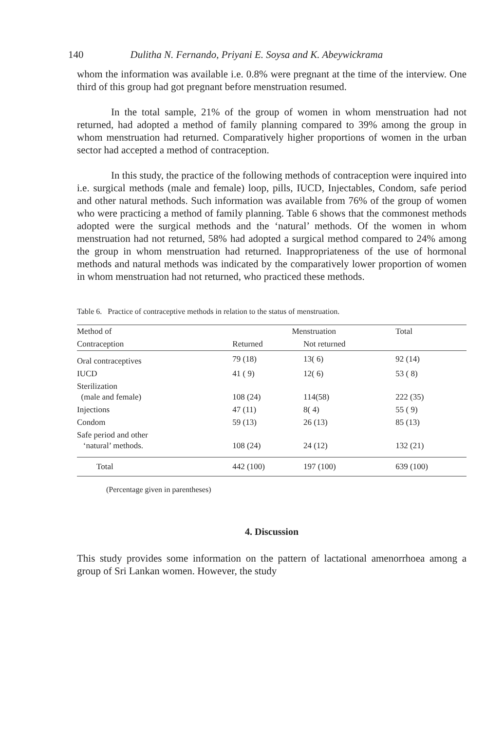140 Dulitha N. Fernando, Priyani E. Soysa and K. Abeywickrama
whom the information was available i.e. 0.8% were pregnant at the time of the interview. One third of this group had got pregnant before menstruation resumed.
In the total sample, 21% of the group of women in whom menstruation had not returned, had adopted a method of family planning compared to 39% among the group in whom menstruation had returned. Comparatively higher proportions of women in the urban sector had accepted a method of contraception.
In this study, the practice of the following methods of contraception were inquired into i.e. surgical methods (male and female) loop, pills, IUCD, Injectables, Condom, safe period and other natural methods. Such information was available from 76% of the group of women who were practicing a method of family planning. Table 6 shows that the commonest methods adopted were the surgical methods and the ‘natural’ methods. Of the women in whom menstruation had not returned, 58% had adopted a surgical method compared to 24% among the group in whom menstruation had returned. Inappropriateness of the use of hormonal methods and natural methods was indicated by the comparatively lower proportion of women in whom menstruation had not returned, who practiced these methods.
Table 6. Practice of contraceptive methods in relation to the status of menstruation.
| Method of | Menstruation | | Total |
| --- | --- | --- | --- |
| Contraception | Returned | Not returned | |
| Oral contraceptives | 79 (18) | 13( 6) | 92 (14) |
| IUCD | 41 ( 9) | 12( 6) | 53 ( 8) |
| Sterilization (male and female) | 108 (24) | 114(58) | 222 (35) |
| Injections | 47 (11) | 8( 4) | 55 ( 9) |
| Condom | 59 (13) | 26 (13) | 85 (13) |
| Safe period and other ‘natural’ methods. | 108 (24) | 24 (12) | 132 (21) |
| Total | 442 (100) | 197 (100) | 639 (100) |
(Percentage given in parentheses)
4. Discussion
This study provides some information on the pattern of lactational amenorrhoea among a group of Sri Lankan women. However, the study